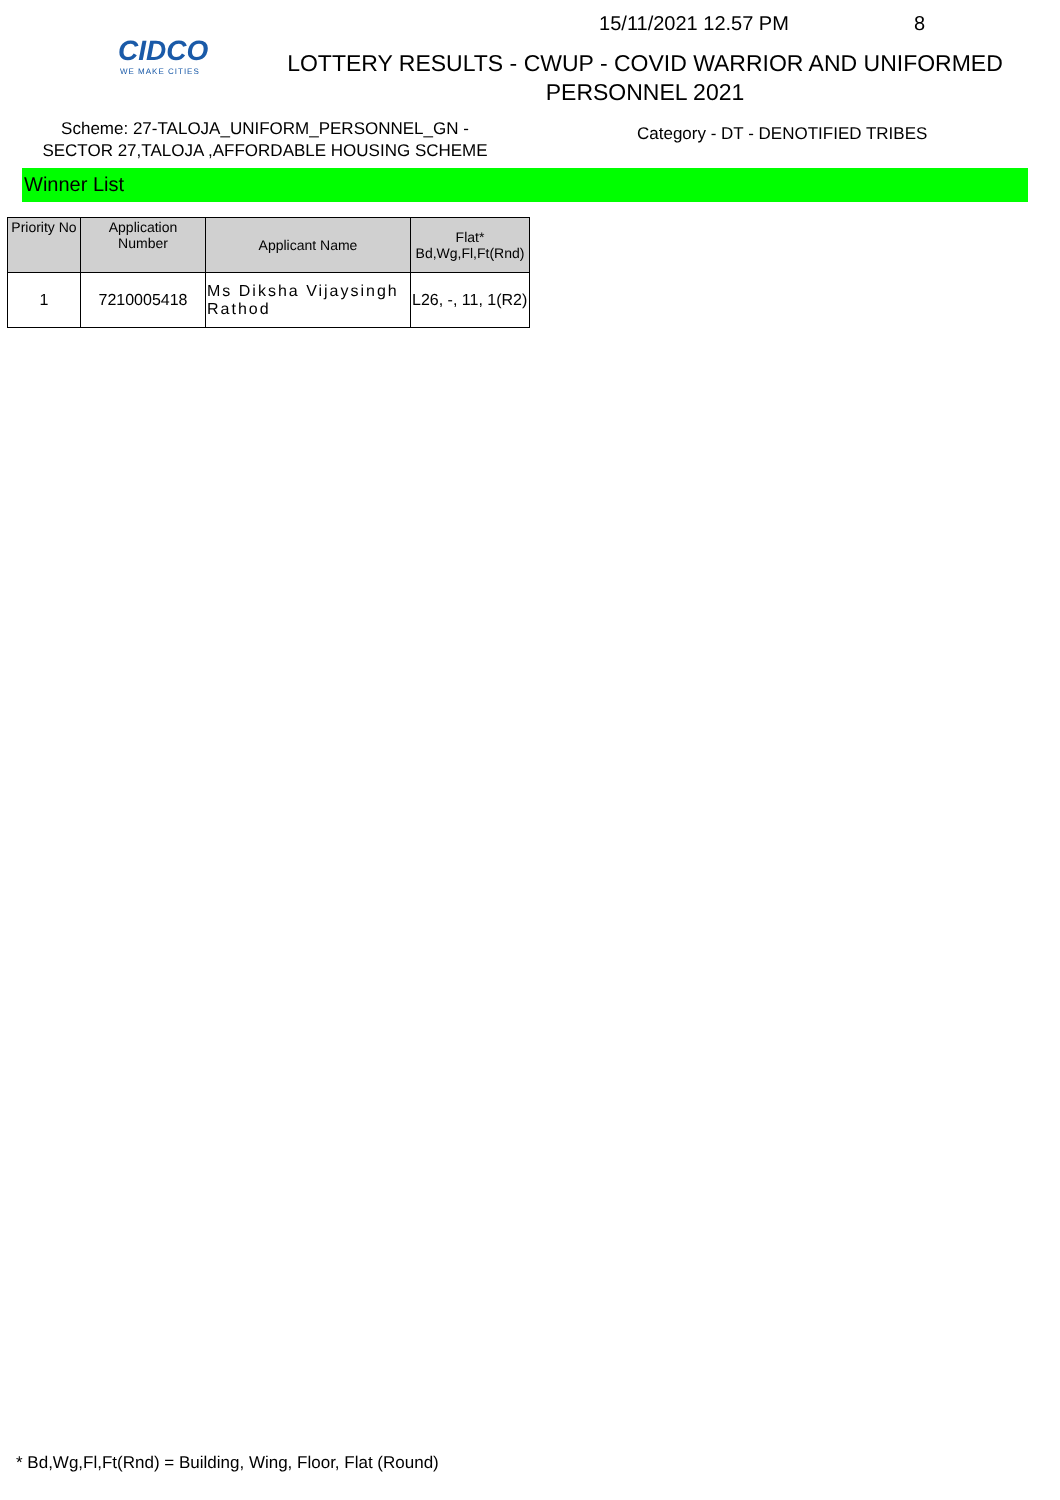CIDCO
WE MAKE CITIES
15/11/2021 12.57 PM 8
LOTTERY RESULTS - CWUP - COVID WARRIOR AND UNIFORMED
PERSONNEL 2021
Scheme: 27-TALOJA_UNIFORM_PERSONNEL_GN -
SECTOR 27,TALOJA ,AFFORDABLE HOUSING SCHEME
Category - DT - DENOTIFIED TRIBES
Winner List
| Priority No | Application Number | Applicant Name | Flat* Bd,Wg,Fl,Ft(Rnd) |
| --- | --- | --- | --- |
| 1 | 7210005418 | Ms Diksha Vijaysingh Rathod | L26, -, 11, 1(R2) |
* Bd,Wg,Fl,Ft(Rnd) = Building, Wing, Floor, Flat (Round)